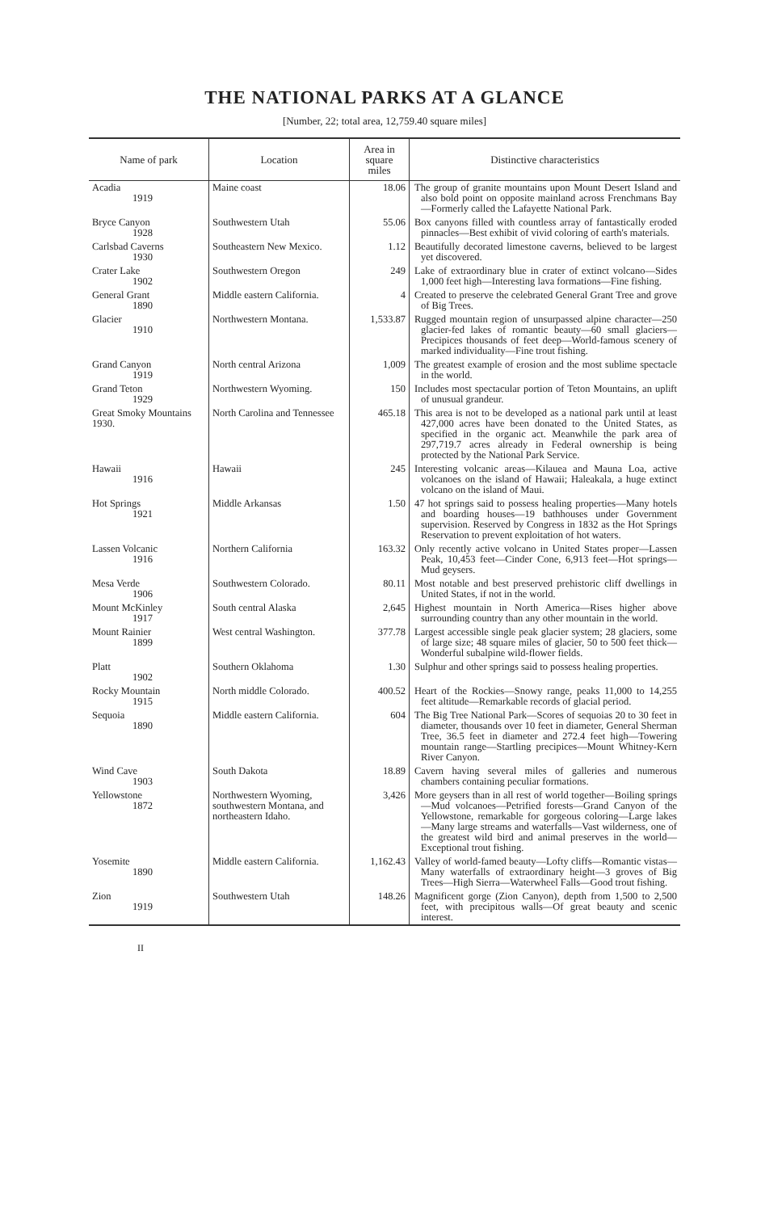THE NATIONAL PARKS AT A GLANCE
[Number, 22; total area, 12,759.40 square miles]
| Name of park | Location | Area in square miles | Distinctive characteristics |
| --- | --- | --- | --- |
| Acadia 1919 | Maine coast | 18.06 | The group of granite mountains upon Mount Desert Island and also bold point on opposite mainland across Frenchmans Bay—Formerly called the Lafayette National Park. |
| Bryce Canyon 1928 | Southwestern Utah | 55.06 | Box canyons filled with countless array of fantastically eroded pinnacles—Best exhibit of vivid coloring of earth's materials. |
| Carlsbad Caverns 1930 | Southeastern New Mexico. | 1.12 | Beautifully decorated limestone caverns, believed to be largest yet discovered. |
| Crater Lake 1902 | Southwestern Oregon | 249 | Lake of extraordinary blue in crater of extinct volcano—Sides 1,000 feet high—Interesting lava formations—Fine fishing. |
| General Grant 1890 | Middle eastern California. | 4 | Created to preserve the celebrated General Grant Tree and grove of Big Trees. |
| Glacier 1910 | Northwestern Montana. | 1,533.87 | Rugged mountain region of unsurpassed alpine character—250 glacier-fed lakes of romantic beauty—60 small glaciers—Precipices thousands of feet deep—World-famous scenery of marked individuality—Fine trout fishing. |
| Grand Canyon 1919 | North central Arizona | 1,009 | The greatest example of erosion and the most sublime spectacle in the world. |
| Grand Teton 1929 | Northwestern Wyoming. | 150 | Includes most spectacular portion of Teton Mountains, an uplift of unusual grandeur. |
| Great Smoky Mountains 1930. | North Carolina and Tennessee | 465.18 | This area is not to be developed as a national park until at least 427,000 acres have been donated to the United States, as specified in the organic act. Meanwhile the park area of 297,719.7 acres already in Federal ownership is being protected by the National Park Service. |
| Hawaii 1916 | Hawaii | 245 | Interesting volcanic areas—Kilauea and Mauna Loa, active volcanoes on the island of Hawaii; Haleakala, a huge extinct volcano on the island of Maui. |
| Hot Springs 1921 | Middle Arkansas | 1.50 | 47 hot springs said to possess healing properties—Many hotels and boarding houses—19 bathhouses under Government supervision. Reserved by Congress in 1832 as the Hot Springs Reservation to prevent exploitation of hot waters. |
| Lassen Volcanic 1916 | Northern California | 163.32 | Only recently active volcano in United States proper—Lassen Peak, 10,453 feet—Cinder Cone, 6,913 feet—Hot springs—Mud geysers. |
| Mesa Verde 1906 | Southwestern Colorado. | 80.11 | Most notable and best preserved prehistoric cliff dwellings in United States, if not in the world. |
| Mount McKinley 1917 | South central Alaska | 2,645 | Highest mountain in North America—Rises higher above surrounding country than any other mountain in the world. |
| Mount Rainier 1899 | West central Washington. | 377.78 | Largest accessible single peak glacier system; 28 glaciers, some of large size; 48 square miles of glacier, 50 to 500 feet thick—Wonderful subalpine wild-flower fields. |
| Platt 1902 | Southern Oklahoma | 1.30 | Sulphur and other springs said to possess healing properties. |
| Rocky Mountain 1915 | North middle Colorado. | 400.52 | Heart of the Rockies—Snowy range, peaks 11,000 to 14,255 feet altitude—Remarkable records of glacial period. |
| Sequoia 1890 | Middle eastern California. | 604 | The Big Tree National Park—Scores of sequoias 20 to 30 feet in diameter, thousands over 10 feet in diameter, General Sherman Tree, 36.5 feet in diameter and 272.4 feet high—Towering mountain range—Startling precipices—Mount Whitney-Kern River Canyon. |
| Wind Cave 1903 | South Dakota | 18.89 | Cavern having several miles of galleries and numerous chambers containing peculiar formations. |
| Yellowstone 1872 | Northwestern Wyoming, southwestern Montana, and northeastern Idaho. | 3,426 | More geysers than in all rest of world together—Boiling springs—Mud volcanoes—Petrified forests—Grand Canyon of the Yellowstone, remarkable for gorgeous coloring—Large lakes—Many large streams and waterfalls—Vast wilderness, one of the greatest wild bird and animal preserves in the world—Exceptional trout fishing. |
| Yosemite 1890 | Middle eastern California. | 1,162.43 | Valley of world-famed beauty—Lofty cliffs—Romantic vistas—Many waterfalls of extraordinary height—3 groves of Big Trees—High Sierra—Waterwheel Falls—Good trout fishing. |
| Zion 1919 | Southwestern Utah | 148.26 | Magnificent gorge (Zion Canyon), depth from 1,500 to 2,500 feet, with precipitous walls—Of great beauty and scenic interest. |
II